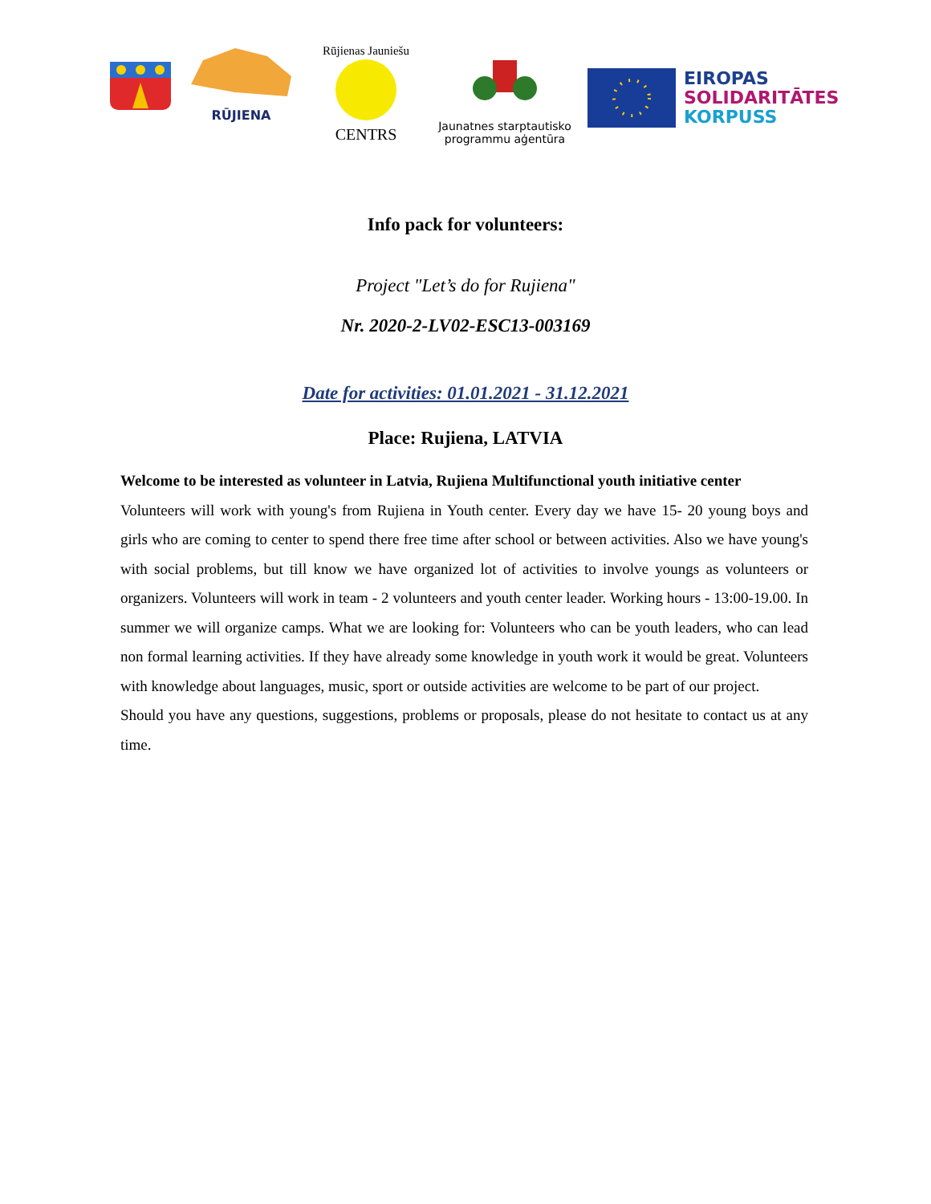RŪJIENA Rūjienas Jauniešu
CENTRS
Jaunatnes starptautisko
programmu aģentūra
EIROPAS
SOLIDARITĀTES
KORPUSS
Info pack for volunteers:
Project "Let’s do for Rujiena"
Nr. 2020-2-LV02-ESC13-003169
Date for activities: 01.01.2021 - 31.12.2021
Place: Rujiena, LATVIA
Welcome to be interested as volunteer in Latvia, Rujiena Multifunctional youth initiative center
Volunteers will work with young's from Rujiena in Youth center. Every day we have 15- 20 young boys and girls who are coming to center to spend there free time after school or between activities. Also we have young's with social problems, but till know we have organized lot of activities to involve youngs as volunteers or organizers. Volunteers will work in team - 2 volunteers and youth center leader. Working hours - 13:00-19.00. In summer we will organize camps. What we are looking for: Volunteers who can be youth leaders, who can lead non formal learning activities. If they have already some knowledge in youth work it would be great. Volunteers with knowledge about languages, music, sport or outside activities are welcome to be part of our project.
Should you have any questions, suggestions, problems or proposals, please do not hesitate to contact us at any time.